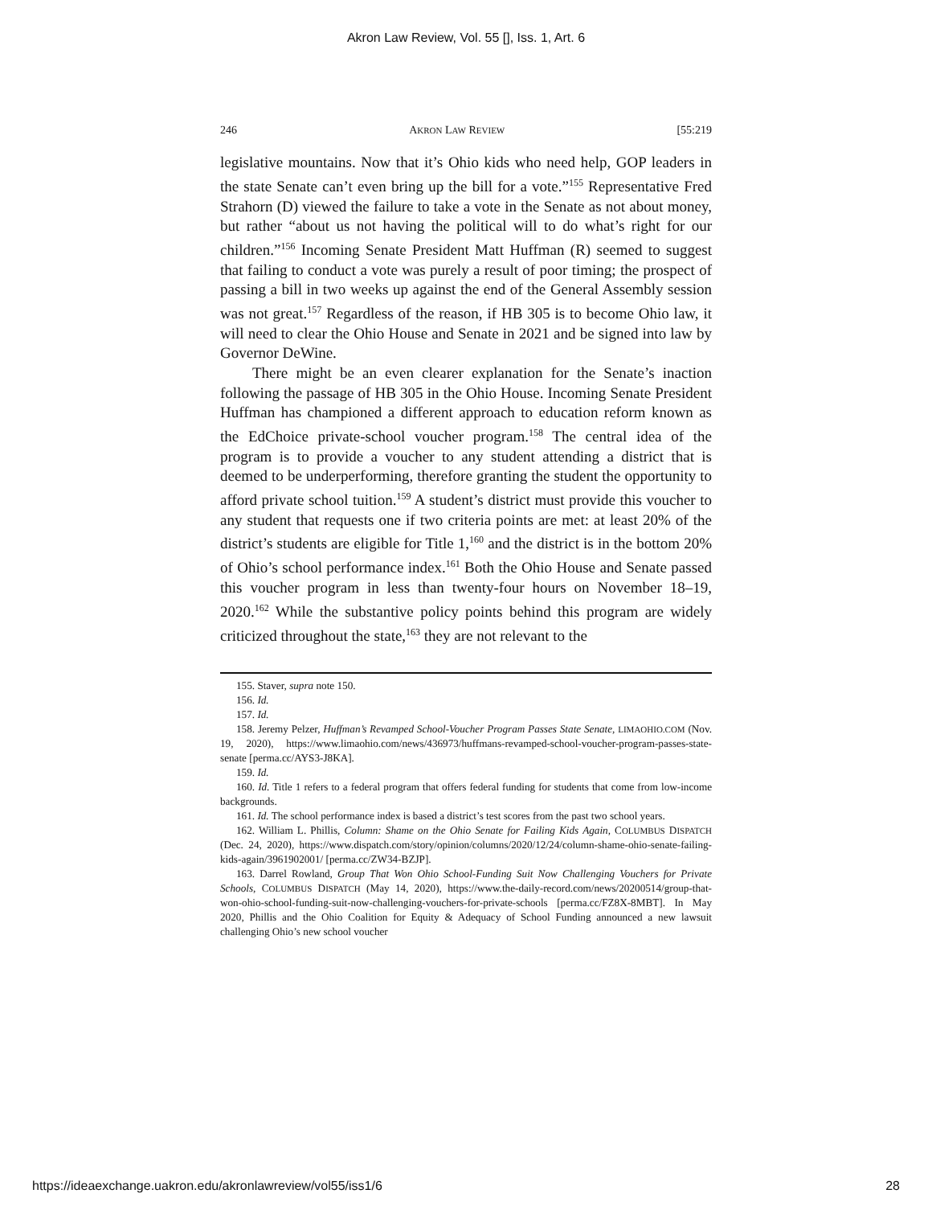Akron Law Review, Vol. 55 [], Iss. 1, Art. 6
246 AKRON LAW REVIEW [55:219
legislative mountains. Now that it’s Ohio kids who need help, GOP leaders in the state Senate can’t even bring up the bill for a vote.”<sup>155</sup> Representative Fred Strahorn (D) viewed the failure to take a vote in the Senate as not about money, but rather “about us not having the political will to do what’s right for our children.”<sup>156</sup> Incoming Senate President Matt Huffman (R) seemed to suggest that failing to conduct a vote was purely a result of poor timing; the prospect of passing a bill in two weeks up against the end of the General Assembly session was not great.<sup>157</sup> Regardless of the reason, if HB 305 is to become Ohio law, it will need to clear the Ohio House and Senate in 2021 and be signed into law by Governor DeWine.
There might be an even clearer explanation for the Senate’s inaction following the passage of HB 305 in the Ohio House. Incoming Senate President Huffman has championed a different approach to education reform known as the EdChoice private-school voucher program.<sup>158</sup> The central idea of the program is to provide a voucher to any student attending a district that is deemed to be underperforming, therefore granting the student the opportunity to afford private school tuition.<sup>159</sup> A student’s district must provide this voucher to any student that requests one if two criteria points are met: at least 20% of the district’s students are eligible for Title 1,<sup>160</sup> and the district is in the bottom 20% of Ohio’s school performance index.<sup>161</sup> Both the Ohio House and Senate passed this voucher program in less than twenty-four hours on November 18–19, 2020.<sup>162</sup> While the substantive policy points behind this program are widely criticized throughout the state,<sup>163</sup> they are not relevant to the
155. Staver, supra note 150.
156. Id.
157. Id.
158. Jeremy Pelzer, Huffman’s Revamped School-Voucher Program Passes State Senate, LIMAOHIO.COM (Nov. 19, 2020), https://www.limaohio.com/news/436973/huffmans-revamped-school-voucher-program-passes-state-senate [perma.cc/AYS3-J8KA].
159. Id.
160. Id. Title 1 refers to a federal program that offers federal funding for students that come from low-income backgrounds.
161. Id. The school performance index is based a district’s test scores from the past two school years.
162. William L. Phillis, Column: Shame on the Ohio Senate for Failing Kids Again, COLUMBUS DISPATCH (Dec. 24, 2020), https://www.dispatch.com/story/opinion/columns/2020/12/24/column-shame-ohio-senate-failing-kids-again/3961902001/ [perma.cc/ZW34-BZJP].
163. Darrel Rowland, Group That Won Ohio School-Funding Suit Now Challenging Vouchers for Private Schools, COLUMBUS DISPATCH (May 14, 2020), https://www.the-daily-record.com/news/20200514/group-that-won-ohio-school-funding-suit-now-challenging-vouchers-for-private-schools [perma.cc/FZ8X-8MBT]. In May 2020, Phillis and the Ohio Coalition for Equity & Adequacy of School Funding announced a new lawsuit challenging Ohio’s new school voucher
https://ideaexchange.uakron.edu/akronlawreview/vol55/iss1/6 28